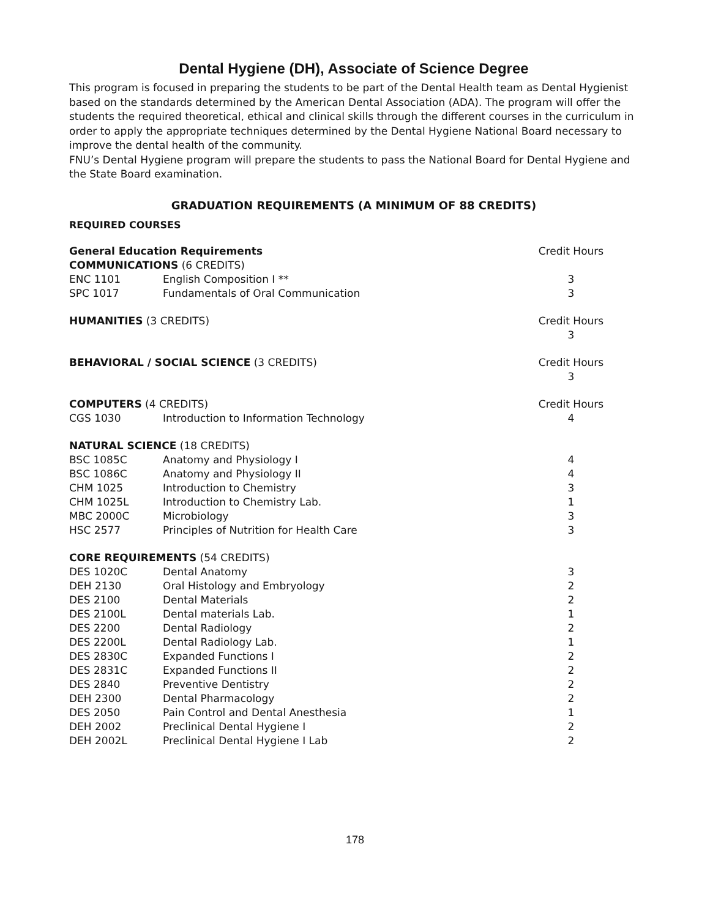Dental Hygiene (DH), Associate of Science Degree
This program is focused in preparing the students to be part of the Dental Health team as Dental Hygienist based on the standards determined by the American Dental Association (ADA). The program will offer the students the required theoretical, ethical and clinical skills through the different courses in the curriculum in order to apply the appropriate techniques determined by the Dental Hygiene National Board necessary to improve the dental health of the community.
FNU’s Dental Hygiene program will prepare the students to pass the National Board for Dental Hygiene and the State Board examination.
GRADUATION REQUIREMENTS (A MINIMUM OF 88 CREDITS)
REQUIRED COURSES
| General Education Requirements | | Credit Hours |
| COMMUNICATIONS (6 CREDITS) | | |
| ENC 1101 | English Composition I ** | 3 |
| SPC 1017 | Fundamentals of Oral Communication | 3 |
| HUMANITIES (3 CREDITS) | | Credit Hours 3 |
| BEHAVIORAL / SOCIAL SCIENCE (3 CREDITS) | | Credit Hours 3 |
| COMPUTERS (4 CREDITS) | | Credit Hours |
| CGS 1030 | Introduction to Information Technology | 4 |
| NATURAL SCIENCE (18 CREDITS) | | |
| BSC 1085C | Anatomy and Physiology I | 4 |
| BSC 1086C | Anatomy and Physiology II | 4 |
| CHM 1025 | Introduction to Chemistry | 3 |
| CHM 1025L | Introduction to Chemistry Lab. | 1 |
| MBC 2000C | Microbiology | 3 |
| HSC 2577 | Principles of Nutrition for Health Care | 3 |
| CORE REQUIREMENTS (54 CREDITS) | | |
| DES 1020C | Dental Anatomy | 3 |
| DEH 2130 | Oral Histology and Embryology | 2 |
| DES 2100 | Dental Materials | 2 |
| DES 2100L | Dental materials Lab. | 1 |
| DES 2200 | Dental Radiology | 2 |
| DES 2200L | Dental Radiology Lab. | 1 |
| DES 2830C | Expanded Functions I | 2 |
| DES 2831C | Expanded Functions II | 2 |
| DES 2840 | Preventive Dentistry | 2 |
| DEH 2300 | Dental Pharmacology | 2 |
| DES 2050 | Pain Control and Dental Anesthesia | 1 |
| DEH 2002 | Preclinical Dental Hygiene I | 2 |
| DEH 2002L | Preclinical Dental Hygiene I Lab | 2 |
178